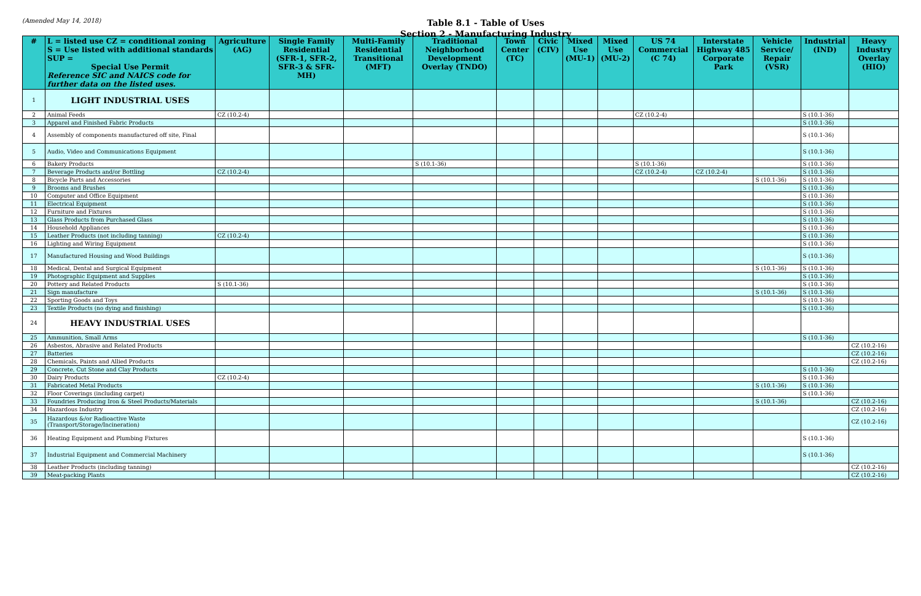(Amended May 14, 2018)
Table 8.1 - Table of Uses
Section 2 - Manufacturing Industry
| # | L = listed use CZ = conditional zoning S = Use listed with additional standards SUP = Special Use Permit Reference SIC and NAICS code for further data on the listed uses. | Agriculture (AG) | Single Family Residential (SFR-1, SFR-2, SFR-3 & SFR-MH) | Multi-Family Residential Transitional (MFT) | Traditional Neighborhood Development Overlay (TNDO) | Town Center (TC) | Civic (CIV) | Mixed Use (MU-1) | Mixed Use (MU-2) | US 74 Commercial (C 74) | Interstate Highway 485 Corporate Park | Vehicle Service/ Repair (VSR) | Industrial (IND) | Heavy Industry Overlay (HIO) |
| --- | --- | --- | --- | --- | --- | --- | --- | --- | --- | --- | --- | --- | --- | --- |
| 1 | LIGHT INDUSTRIAL USES | | | | | | | | | | | | | |
| 2 | Animal Feeds | CZ (10.2-4) | | | | | | | | CZ (10.2-4) | | | S (10.1-36) | |
| 3 | Apparel and Finished Fabric Products | | | | | | | | | | | | S (10.1-36) | |
| 4 | Assembly of components manufactured off site, Final | | | | | | | | | | | | S (10.1-36) | |
| 5 | Audio, Video and Communications Equipment | | | | | | | | | | | | S (10.1-36) | |
| 6 | Bakery Products | | | | S (10.1-36) | | | | | S (10.1-36) | | | S (10.1-36) | |
| 7 | Beverage Products and/or Bottling | CZ (10.2-4) | | | | | | | | CZ (10.2-4) | CZ (10.2-4) | | S (10.1-36) | |
| 8 | Bicycle Parts and Accessories | | | | | | | | | | | S (10.1-36) | S (10.1-36) | |
| 9 | Brooms and Brushes | | | | | | | | | | | | S (10.1-36) | |
| 10 | Computer and Office Equipment | | | | | | | | | | | | S (10.1-36) | |
| 11 | Electrical Equipment | | | | | | | | | | | | S (10.1-36) | |
| 12 | Furniture and Fixtures | | | | | | | | | | | | S (10.1-36) | |
| 13 | Glass Products from Purchased Glass | | | | | | | | | | | | S (10.1-36) | |
| 14 | Household Appliances | | | | | | | | | | | | S (10.1-36) | |
| 15 | Leather Products (not including tanning) | CZ (10.2-4) | | | | | | | | | | | S (10.1-36) | |
| 16 | Lighting and Wiring Equipment | | | | | | | | | | | | S (10.1-36) | |
| 17 | Manufactured Housing and Wood Buildings | | | | | | | | | | | | S (10.1-36) | |
| 18 | Medical, Dental and Surgical Equipment | | | | | | | | | | | S (10.1-36) | S (10.1-36) | |
| 19 | Photographic Equipment and Supplies | | | | | | | | | | | | S (10.1-36) | |
| 20 | Pottery and Related Products | S (10.1-36) | | | | | | | | | | | S (10.1-36) | |
| 21 | Sign manufacture | | | | | | | | | | | S (10.1-36) | S (10.1-36) | |
| 22 | Sporting Goods and Toys | | | | | | | | | | | | S (10.1-36) | |
| 23 | Textile Products (no dying and finishing) | | | | | | | | | | | | S (10.1-36) | |
| 24 | HEAVY INDUSTRIAL USES | | | | | | | | | | | | | |
| 25 | Ammunition, Small Arms | | | | | | | | | | | | S (10.1-36) | |
| 26 | Asbestos, Abrasive and Related Products | | | | | | | | | | | | | CZ (10.2-16) |
| 27 | Batteries | | | | | | | | | | | | | CZ (10.2-16) |
| 28 | Chemicals, Paints and Allied Products | | | | | | | | | | | | | CZ (10.2-16) |
| 29 | Concrete, Cut Stone and Clay Products | | | | | | | | | | | | S (10.1-36) | |
| 30 | Dairy Products | CZ (10.2-4) | | | | | | | | | | | S (10.1-36) | |
| 31 | Fabricated Metal Products | | | | | | | | | | | S (10.1-36) | S (10.1-36) | |
| 32 | Floor Coverings (including carpet) | | | | | | | | | | | | S (10.1-36) | |
| 33 | Foundries Producing Iron & Steel Products/Materials | | | | | | | | | | | S (10.1-36) | | CZ (10.2-16) |
| 34 | Hazardous Industry | | | | | | | | | | | | | CZ (10.2-16) |
| 35 | Hazardous &/or Radioactive Waste (Transport/Storage/Incineration) | | | | | | | | | | | | | CZ (10.2-16) |
| 36 | Heating Equipment and Plumbing Fixtures | | | | | | | | | | | | S (10.1-36) | |
| 37 | Industrial Equipment and Commercial Machinery | | | | | | | | | | | | S (10.1-36) | |
| 38 | Leather Products (including tanning) | | | | | | | | | | | | | CZ (10.2-16) |
| 39 | Meat-packing Plants | | | | | | | | | | | | | CZ (10.2-16) |